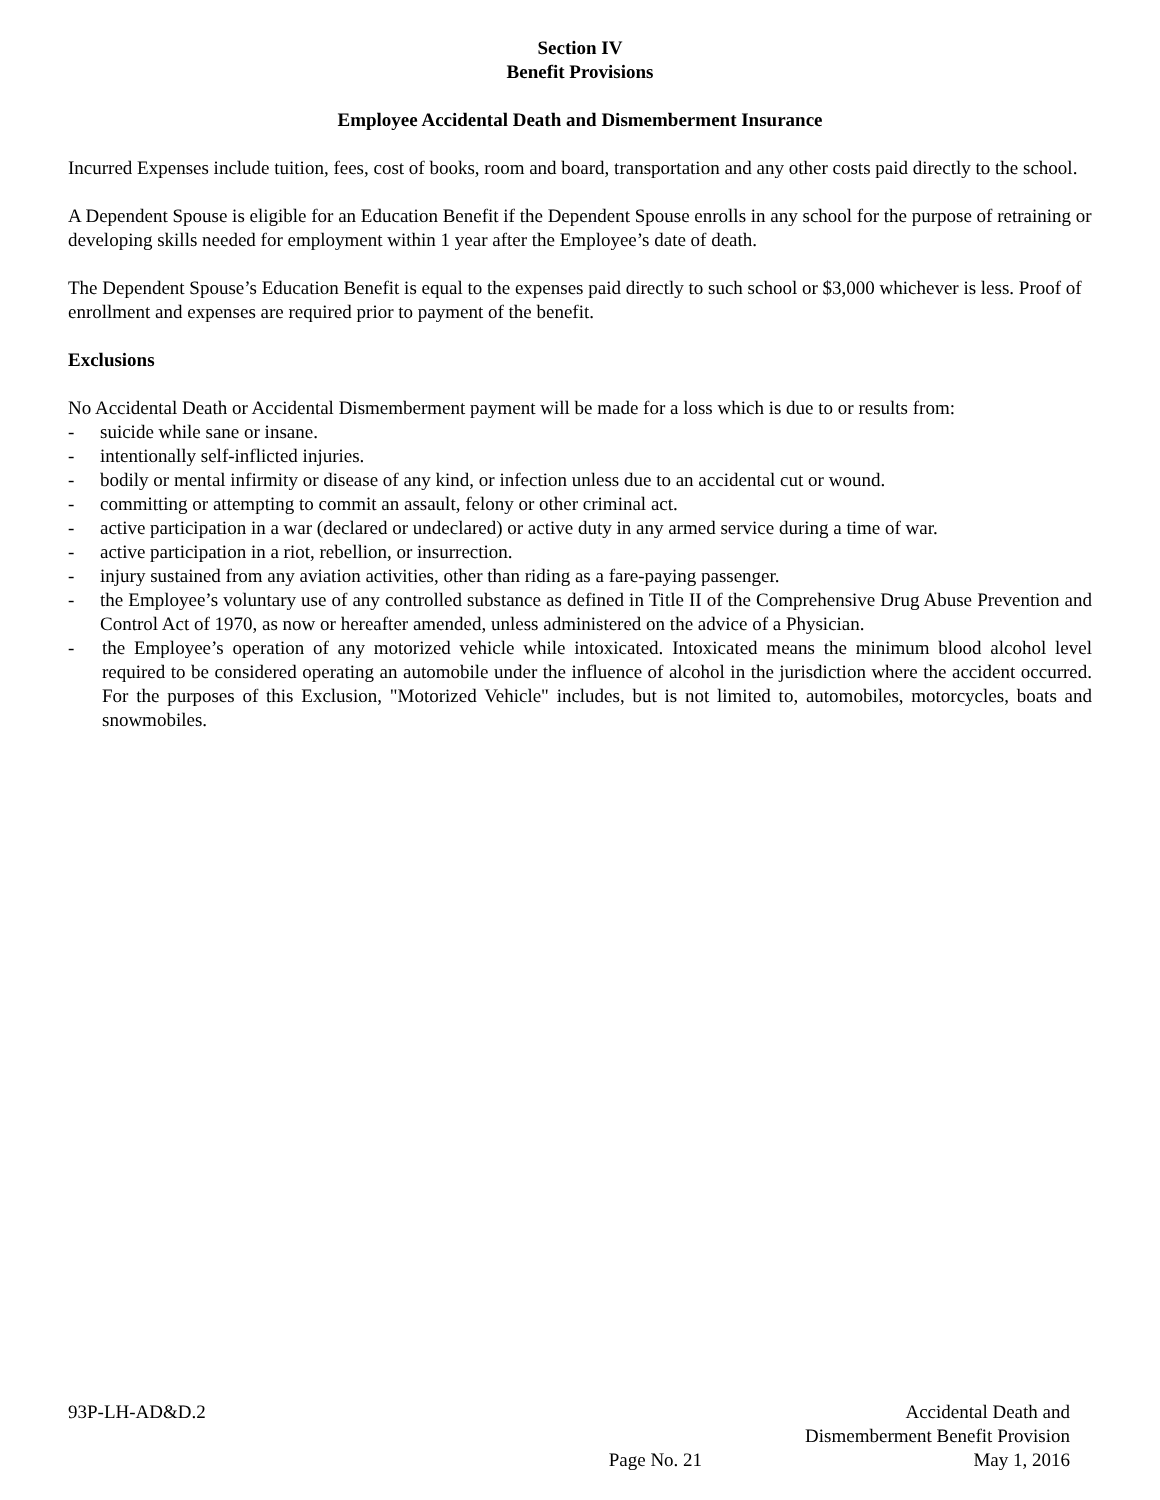Section IV
Benefit Provisions
Employee Accidental Death and Dismemberment Insurance
Incurred Expenses include tuition, fees, cost of books, room and board, transportation and any other costs paid directly to the school.
A Dependent Spouse is eligible for an Education Benefit if the Dependent Spouse enrolls in any school for the purpose of retraining or developing skills needed for employment within 1 year after the Employee’s date of death.
The Dependent Spouse’s Education Benefit is equal to the expenses paid directly to such school or $3,000 whichever is less. Proof of enrollment and expenses are required prior to payment of the benefit.
Exclusions
No Accidental Death or Accidental Dismemberment payment will be made for a loss which is due to or results from:
- suicide while sane or insane.
- intentionally self-inflicted injuries.
- bodily or mental infirmity or disease of any kind, or infection unless due to an accidental cut or wound.
- committing or attempting to commit an assault, felony or other criminal act.
- active participation in a war (declared or undeclared) or active duty in any armed service during a time of war.
- active participation in a riot, rebellion, or insurrection.
- injury sustained from any aviation activities, other than riding as a fare-paying passenger.
- the Employee’s voluntary use of any controlled substance as defined in Title II of the Comprehensive Drug Abuse Prevention and Control Act of 1970, as now or hereafter amended, unless administered on the advice of a Physician.
- the Employee’s operation of any motorized vehicle while intoxicated. Intoxicated means the minimum blood alcohol level required to be considered operating an automobile under the influence of alcohol in the jurisdiction where the accident occurred. For the purposes of this Exclusion, "Motorized Vehicle" includes, but is not limited to, automobiles, motorcycles, boats and snowmobiles.
93P-LH-AD&D.2
Page No. 21
Accidental Death and
Dismemberment Benefit Provision
May 1, 2016